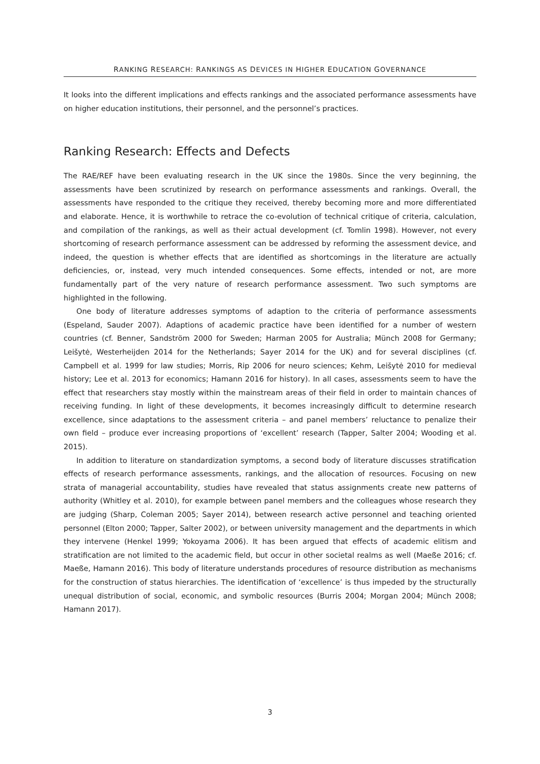RANKING RESEARCH: RANKINGS AS DEVICES IN HIGHER EDUCATION GOVERNANCE
It looks into the different implications and effects rankings and the associated performance assessments have on higher education institutions, their personnel, and the personnel’s practices.
Ranking Research: Effects and Defects
The RAE/REF have been evaluating research in the UK since the 1980s. Since the very beginning, the assessments have been scrutinized by research on performance assessments and rankings. Overall, the assessments have responded to the critique they received, thereby becoming more and more differentiated and elaborate. Hence, it is worthwhile to retrace the co-evolution of technical critique of criteria, calculation, and compilation of the rankings, as well as their actual development (cf. Tomlin 1998). However, not every shortcoming of research performance assessment can be addressed by reforming the assessment device, and indeed, the question is whether effects that are identified as shortcomings in the literature are actually deficiencies, or, instead, very much intended consequences. Some effects, intended or not, are more fundamentally part of the very nature of research performance assessment. Two such symptoms are highlighted in the following.
One body of literature addresses symptoms of adaption to the criteria of performance assessments (Espeland, Sauder 2007). Adaptions of academic practice have been identified for a number of western countries (cf. Benner, Sandström 2000 for Sweden; Harman 2005 for Australia; Münch 2008 for Germany; Leišytė, Westerheijden 2014 for the Netherlands; Sayer 2014 for the UK) and for several disciplines (cf. Campbell et al. 1999 for law studies; Morris, Rip 2006 for neuro sciences; Kehm, Leišytė 2010 for medieval history; Lee et al. 2013 for economics; Hamann 2016 for history). In all cases, assessments seem to have the effect that researchers stay mostly within the mainstream areas of their field in order to maintain chances of receiving funding. In light of these developments, it becomes increasingly difficult to determine research excellence, since adaptations to the assessment criteria – and panel members’ reluctance to penalize their own field – produce ever increasing proportions of ‘excellent’ research (Tapper, Salter 2004; Wooding et al. 2015).
In addition to literature on standardization symptoms, a second body of literature discusses stratification effects of research performance assessments, rankings, and the allocation of resources. Focusing on new strata of managerial accountability, studies have revealed that status assignments create new patterns of authority (Whitley et al. 2010), for example between panel members and the colleagues whose research they are judging (Sharp, Coleman 2005; Sayer 2014), between research active personnel and teaching oriented personnel (Elton 2000; Tapper, Salter 2002), or between university management and the departments in which they intervene (Henkel 1999; Yokoyama 2006). It has been argued that effects of academic elitism and stratification are not limited to the academic field, but occur in other societal realms as well (Maeße 2016; cf. Maeße, Hamann 2016). This body of literature understands procedures of resource distribution as mechanisms for the construction of status hierarchies. The identification of ‘excellence’ is thus impeded by the structurally unequal distribution of social, economic, and symbolic resources (Burris 2004; Morgan 2004; Münch 2008; Hamann 2017).
3